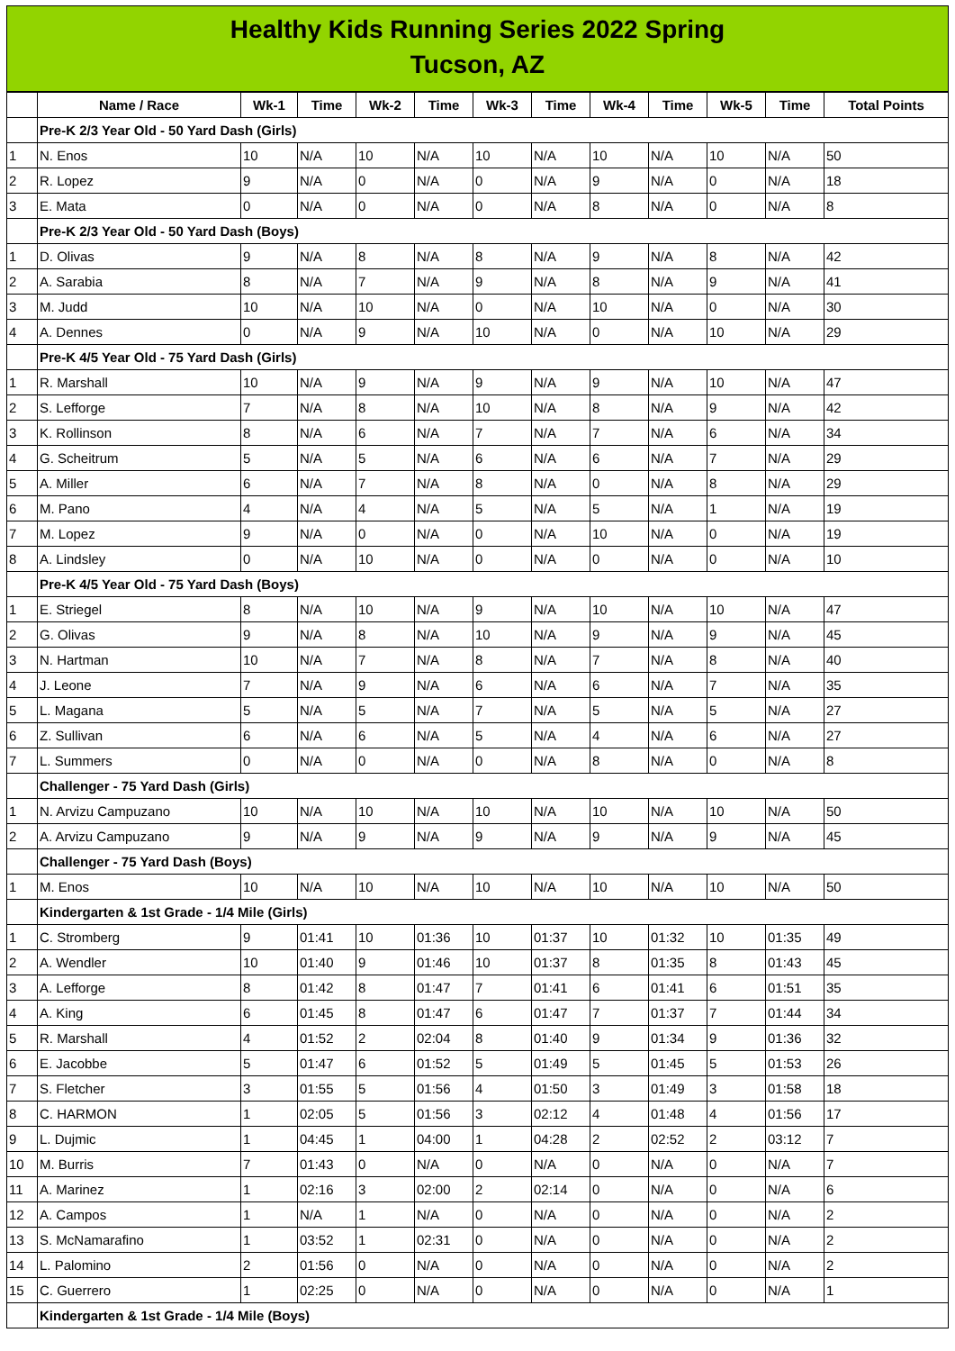Healthy Kids Running Series 2022 Spring
Tucson, AZ
| | Name / Race | Wk-1 | Time | Wk-2 | Time | Wk-3 | Time | Wk-4 | Time | Wk-5 | Time | Total Points |
| --- | --- | --- | --- | --- | --- | --- | --- | --- | --- | --- | --- | --- |
| | Pre-K 2/3 Year Old - 50 Yard Dash (Girls) | | | | | | | | | | | |
| 1 | N. Enos | 10 | N/A | 10 | N/A | 10 | N/A | 10 | N/A | 10 | N/A | 50 |
| 2 | R. Lopez | 9 | N/A | 0 | N/A | 0 | N/A | 9 | N/A | 0 | N/A | 18 |
| 3 | E. Mata | 0 | N/A | 0 | N/A | 0 | N/A | 8 | N/A | 0 | N/A | 8 |
| | Pre-K 2/3 Year Old - 50 Yard Dash (Boys) | | | | | | | | | | | |
| 1 | D. Olivas | 9 | N/A | 8 | N/A | 8 | N/A | 9 | N/A | 8 | N/A | 42 |
| 2 | A. Sarabia | 8 | N/A | 7 | N/A | 9 | N/A | 8 | N/A | 9 | N/A | 41 |
| 3 | M. Judd | 10 | N/A | 10 | N/A | 0 | N/A | 10 | N/A | 0 | N/A | 30 |
| 4 | A. Dennes | 0 | N/A | 9 | N/A | 10 | N/A | 0 | N/A | 10 | N/A | 29 |
| | Pre-K 4/5 Year Old - 75 Yard Dash (Girls) | | | | | | | | | | | |
| 1 | R. Marshall | 10 | N/A | 9 | N/A | 9 | N/A | 9 | N/A | 10 | N/A | 47 |
| 2 | S. Lefforge | 7 | N/A | 8 | N/A | 10 | N/A | 8 | N/A | 9 | N/A | 42 |
| 3 | K. Rollinson | 8 | N/A | 6 | N/A | 7 | N/A | 7 | N/A | 6 | N/A | 34 |
| 4 | G. Scheitrum | 5 | N/A | 5 | N/A | 6 | N/A | 6 | N/A | 7 | N/A | 29 |
| 5 | A. Miller | 6 | N/A | 7 | N/A | 8 | N/A | 0 | N/A | 8 | N/A | 29 |
| 6 | M. Pano | 4 | N/A | 4 | N/A | 5 | N/A | 5 | N/A | 1 | N/A | 19 |
| 7 | M. Lopez | 9 | N/A | 0 | N/A | 0 | N/A | 10 | N/A | 0 | N/A | 19 |
| 8 | A. Lindsley | 0 | N/A | 10 | N/A | 0 | N/A | 0 | N/A | 0 | N/A | 10 |
| | Pre-K 4/5 Year Old - 75 Yard Dash (Boys) | | | | | | | | | | | |
| 1 | E. Striegel | 8 | N/A | 10 | N/A | 9 | N/A | 10 | N/A | 10 | N/A | 47 |
| 2 | G. Olivas | 9 | N/A | 8 | N/A | 10 | N/A | 9 | N/A | 9 | N/A | 45 |
| 3 | N. Hartman | 10 | N/A | 7 | N/A | 8 | N/A | 7 | N/A | 8 | N/A | 40 |
| 4 | J. Leone | 7 | N/A | 9 | N/A | 6 | N/A | 6 | N/A | 7 | N/A | 35 |
| 5 | L. Magana | 5 | N/A | 5 | N/A | 7 | N/A | 5 | N/A | 5 | N/A | 27 |
| 6 | Z. Sullivan | 6 | N/A | 6 | N/A | 5 | N/A | 4 | N/A | 6 | N/A | 27 |
| 7 | L. Summers | 0 | N/A | 0 | N/A | 0 | N/A | 8 | N/A | 0 | N/A | 8 |
| | Challenger - 75 Yard Dash (Girls) | | | | | | | | | | | |
| 1 | N. Arvizu Campuzano | 10 | N/A | 10 | N/A | 10 | N/A | 10 | N/A | 10 | N/A | 50 |
| 2 | A. Arvizu Campuzano | 9 | N/A | 9 | N/A | 9 | N/A | 9 | N/A | 9 | N/A | 45 |
| | Challenger - 75 Yard Dash (Boys) | | | | | | | | | | | |
| 1 | M. Enos | 10 | N/A | 10 | N/A | 10 | N/A | 10 | N/A | 10 | N/A | 50 |
| | Kindergarten & 1st Grade - 1/4 Mile (Girls) | | | | | | | | | | | |
| 1 | C. Stromberg | 9 | 01:41 | 10 | 01:36 | 10 | 01:37 | 10 | 01:32 | 10 | 01:35 | 49 |
| 2 | A. Wendler | 10 | 01:40 | 9 | 01:46 | 10 | 01:37 | 8 | 01:35 | 8 | 01:43 | 45 |
| 3 | A. Lefforge | 8 | 01:42 | 8 | 01:47 | 7 | 01:41 | 6 | 01:41 | 6 | 01:51 | 35 |
| 4 | A. King | 6 | 01:45 | 8 | 01:47 | 6 | 01:47 | 7 | 01:37 | 7 | 01:44 | 34 |
| 5 | R. Marshall | 4 | 01:52 | 2 | 02:04 | 8 | 01:40 | 9 | 01:34 | 9 | 01:36 | 32 |
| 6 | E. Jacobbe | 5 | 01:47 | 6 | 01:52 | 5 | 01:49 | 5 | 01:45 | 5 | 01:53 | 26 |
| 7 | S. Fletcher | 3 | 01:55 | 5 | 01:56 | 4 | 01:50 | 3 | 01:49 | 3 | 01:58 | 18 |
| 8 | C. HARMON | 1 | 02:05 | 5 | 01:56 | 3 | 02:12 | 4 | 01:48 | 4 | 01:56 | 17 |
| 9 | L. Dujmic | 1 | 04:45 | 1 | 04:00 | 1 | 04:28 | 2 | 02:52 | 2 | 03:12 | 7 |
| 10 | M. Burris | 7 | 01:43 | 0 | N/A | 0 | N/A | 0 | N/A | 0 | N/A | 7 |
| 11 | A. Marinez | 1 | 02:16 | 3 | 02:00 | 2 | 02:14 | 0 | N/A | 0 | N/A | 6 |
| 12 | A. Campos | 1 | N/A | 1 | N/A | 0 | N/A | 0 | N/A | 0 | N/A | 2 |
| 13 | S. McNamarafino | 1 | 03:52 | 1 | 02:31 | 0 | N/A | 0 | N/A | 0 | N/A | 2 |
| 14 | L. Palomino | 2 | 01:56 | 0 | N/A | 0 | N/A | 0 | N/A | 0 | N/A | 2 |
| 15 | C. Guerrero | 1 | 02:25 | 0 | N/A | 0 | N/A | 0 | N/A | 0 | N/A | 1 |
| | Kindergarten & 1st Grade - 1/4 Mile (Boys) | | | | | | | | | | | |